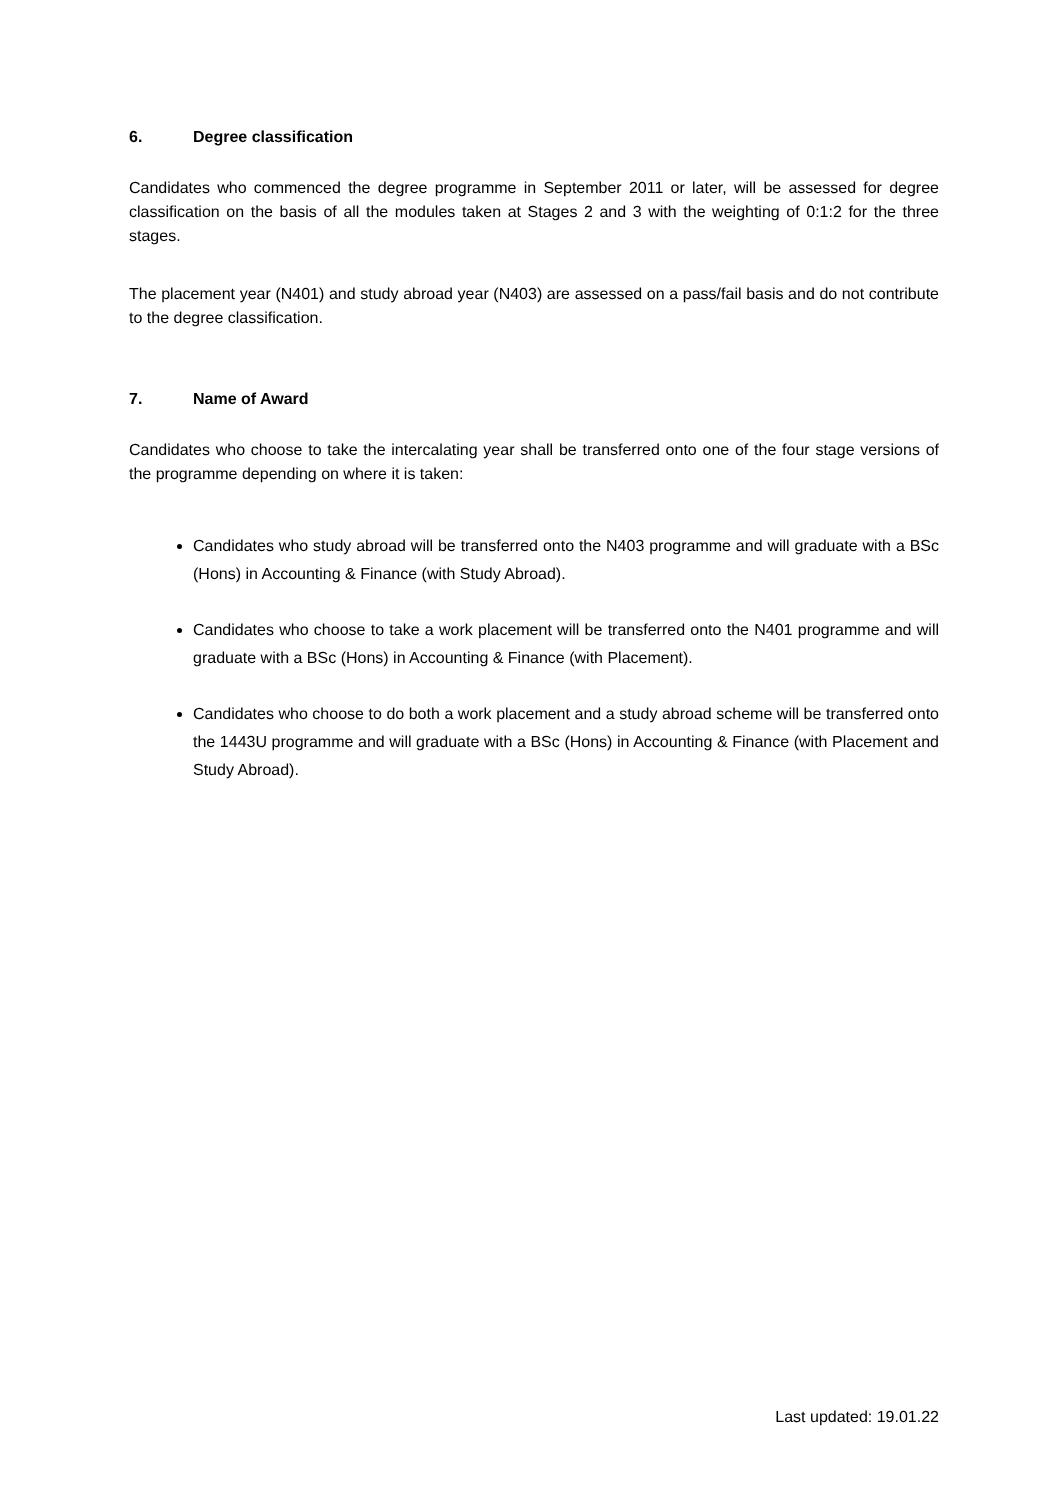6. Degree classification
Candidates who commenced the degree programme in September 2011 or later, will be assessed for degree classification on the basis of all the modules taken at Stages 2 and 3 with the weighting of 0:1:2 for the three stages.
The placement year (N401) and study abroad year (N403) are assessed on a pass/fail basis and do not contribute to the degree classification.
7. Name of Award
Candidates who choose to take the intercalating year shall be transferred onto one of the four stage versions of the programme depending on where it is taken:
Candidates who study abroad will be transferred onto the N403 programme and will graduate with a BSc (Hons) in Accounting & Finance (with Study Abroad).
Candidates who choose to take a work placement will be transferred onto the N401 programme and will graduate with a BSc (Hons) in Accounting & Finance (with Placement).
Candidates who choose to do both a work placement and a study abroad scheme will be transferred onto the 1443U programme and will graduate with a BSc (Hons) in Accounting & Finance (with Placement and Study Abroad).
Last updated: 19.01.22